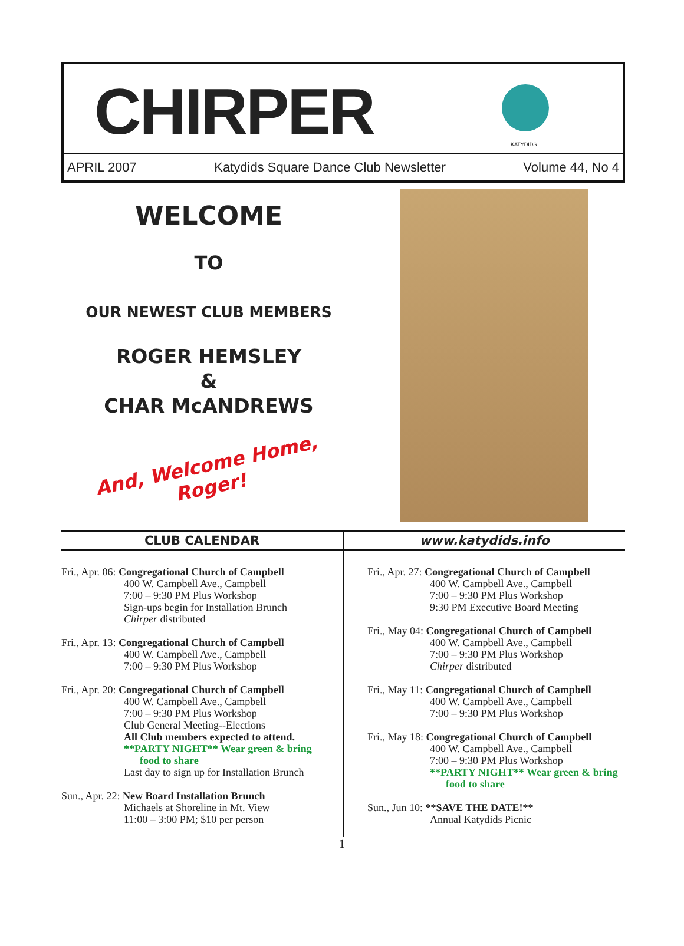CHIRPER
KATYDIDS
APRIL 2007 Katydids Square Dance Club Newsletter Volume 44, No 4
WELCOME
TO
OUR NEWEST CLUB MEMBERS
ROGER HEMSLEY
&
CHAR McANDREWS
And, Welcome Home, Roger!
CLUB CALENDAR
Fri., Apr. 06: Congregational Church of Campbell
400 W. Campbell Ave., Campbell
7:00 – 9:30 PM Plus Workshop
Sign-ups begin for Installation Brunch
Chirper distributed
Fri., Apr. 13: Congregational Church of Campbell
400 W. Campbell Ave., Campbell
7:00 – 9:30 PM Plus Workshop
Fri., Apr. 20: Congregational Church of Campbell
400 W. Campbell Ave., Campbell
7:00 – 9:30 PM Plus Workshop
Club General Meeting--Elections
All Club members expected to attend.
**PARTY NIGHT** Wear green & bring
food to share
Last day to sign up for Installation Brunch
Sun., Apr. 22: New Board Installation Brunch
Michaels at Shoreline in Mt. View
11:00 – 3:00 PM; $10 per person
www.katydids.info
Fri., Apr. 27: Congregational Church of Campbell
400 W. Campbell Ave., Campbell
7:00 – 9:30 PM Plus Workshop
9:30 PM Executive Board Meeting
Fri., May 04: Congregational Church of Campbell
400 W. Campbell Ave., Campbell
7:00 – 9:30 PM Plus Workshop
Chirper distributed
Fri., May 11: Congregational Church of Campbell
400 W. Campbell Ave., Campbell
7:00 – 9:30 PM Plus Workshop
Fri., May 18: Congregational Church of Campbell
400 W. Campbell Ave., Campbell
7:00 – 9:30 PM Plus Workshop
**PARTY NIGHT** Wear green & bring
food to share
Sun., Jun 10: **SAVE THE DATE!**
Annual Katydids Picnic
1